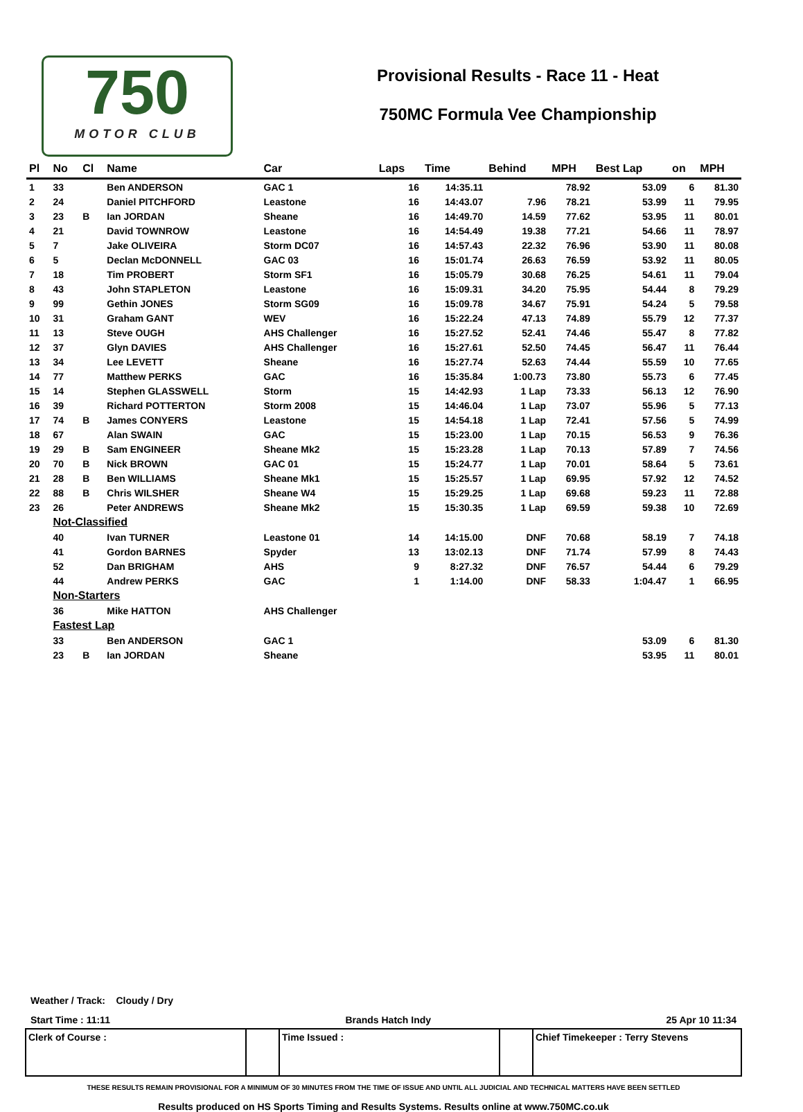750
MOTOR CLUB
Provisional Results - Race 11 - Heat
750MC Formula Vee Championship
| Pl | No | Cl | Name | Car | Laps | Time | Behind | MPH | Best Lap | on | MPH |
| --- | --- | --- | --- | --- | --- | --- | --- | --- | --- | --- | --- |
| 1 | 33 | | Ben ANDERSON | GAC 1 | 16 | 14:35.11 | | 78.92 | 53.09 | 6 | 81.30 |
| 2 | 24 | | Daniel PITCHFORD | Leastone | 16 | 14:43.07 | 7.96 | 78.21 | 53.99 | 11 | 79.95 |
| 3 | 23 | B | Ian JORDAN | Sheane | 16 | 14:49.70 | 14.59 | 77.62 | 53.95 | 11 | 80.01 |
| 4 | 21 | | David TOWNROW | Leastone | 16 | 14:54.49 | 19.38 | 77.21 | 54.66 | 11 | 78.97 |
| 5 | 7 | | Jake OLIVEIRA | Storm DC07 | 16 | 14:57.43 | 22.32 | 76.96 | 53.90 | 11 | 80.08 |
| 6 | 5 | | Declan McDONNELL | GAC 03 | 16 | 15:01.74 | 26.63 | 76.59 | 53.92 | 11 | 80.05 |
| 7 | 18 | | Tim PROBERT | Storm SF1 | 16 | 15:05.79 | 30.68 | 76.25 | 54.61 | 11 | 79.04 |
| 8 | 43 | | John STAPLETON | Leastone | 16 | 15:09.31 | 34.20 | 75.95 | 54.44 | 8 | 79.29 |
| 9 | 99 | | Gethin JONES | Storm SG09 | 16 | 15:09.78 | 34.67 | 75.91 | 54.24 | 5 | 79.58 |
| 10 | 31 | | Graham GANT | WEV | 16 | 15:22.24 | 47.13 | 74.89 | 55.79 | 12 | 77.37 |
| 11 | 13 | | Steve OUGH | AHS Challenger | 16 | 15:27.52 | 52.41 | 74.46 | 55.47 | 8 | 77.82 |
| 12 | 37 | | Glyn DAVIES | AHS Challenger | 16 | 15:27.61 | 52.50 | 74.45 | 56.47 | 11 | 76.44 |
| 13 | 34 | | Lee LEVETT | Sheane | 16 | 15:27.74 | 52.63 | 74.44 | 55.59 | 10 | 77.65 |
| 14 | 77 | | Matthew PERKS | GAC | 16 | 15:35.84 | 1:00.73 | 73.80 | 55.73 | 6 | 77.45 |
| 15 | 14 | | Stephen GLASSWELL | Storm | 15 | 14:42.93 | 1 Lap | 73.33 | 56.13 | 12 | 76.90 |
| 16 | 39 | | Richard POTTERTON | Storm 2008 | 15 | 14:46.04 | 1 Lap | 73.07 | 55.96 | 5 | 77.13 |
| 17 | 74 | B | James CONYERS | Leastone | 15 | 14:54.18 | 1 Lap | 72.41 | 57.56 | 5 | 74.99 |
| 18 | 67 | | Alan SWAIN | GAC | 15 | 15:23.00 | 1 Lap | 70.15 | 56.53 | 9 | 76.36 |
| 19 | 29 | B | Sam ENGINEER | Sheane Mk2 | 15 | 15:23.28 | 1 Lap | 70.13 | 57.89 | 7 | 74.56 |
| 20 | 70 | B | Nick BROWN | GAC 01 | 15 | 15:24.77 | 1 Lap | 70.01 | 58.64 | 5 | 73.61 |
| 21 | 28 | B | Ben WILLIAMS | Sheane Mk1 | 15 | 15:25.57 | 1 Lap | 69.95 | 57.92 | 12 | 74.52 |
| 22 | 88 | B | Chris WILSHER | Sheane W4 | 15 | 15:29.25 | 1 Lap | 69.68 | 59.23 | 11 | 72.88 |
| 23 | 26 | | Peter ANDREWS | Sheane Mk2 | 15 | 15:30.35 | 1 Lap | 69.59 | 59.38 | 10 | 72.69 |
| | Not-Classified | | | | | | | | | | |
| | 40 | | Ivan TURNER | Leastone 01 | 14 | 14:15.00 | DNF | 70.68 | 58.19 | 7 | 74.18 |
| | 41 | | Gordon BARNES | Spyder | 13 | 13:02.13 | DNF | 71.74 | 57.99 | 8 | 74.43 |
| | 52 | | Dan BRIGHAM | AHS | 9 | 8:27.32 | DNF | 76.57 | 54.44 | 6 | 79.29 |
| | 44 | | Andrew PERKS | GAC | 1 | 1:14.00 | DNF | 58.33 | 1:04.47 | 1 | 66.95 |
| | Non-Starters | | | | | | | | | | |
| | 36 | | Mike HATTON | AHS Challenger | | | | | | | |
| | Fastest Lap | | | | | | | | | | |
| | 33 | | Ben ANDERSON | GAC 1 | | | | | 53.09 | 6 | 81.30 |
| | 23 | B | Ian JORDAN | Sheane | | | | | 53.95 | 11 | 80.01 |
Weather / Track: Cloudy / Dry
Start Time : 11:11 Brands Hatch Indy 25 Apr 10 11:34
| Clerk of Course : | | Time Issued : | | Chief Timekeeper : Terry Stevens |
THESE RESULTS REMAIN PROVISIONAL FOR A MINIMUM OF 30 MINUTES FROM THE TIME OF ISSUE AND UNTIL ALL JUDICIAL AND TECHNICAL MATTERS HAVE BEEN SETTLED
Results produced on HS Sports Timing and Results Systems. Results online at www.750MC.co.uk